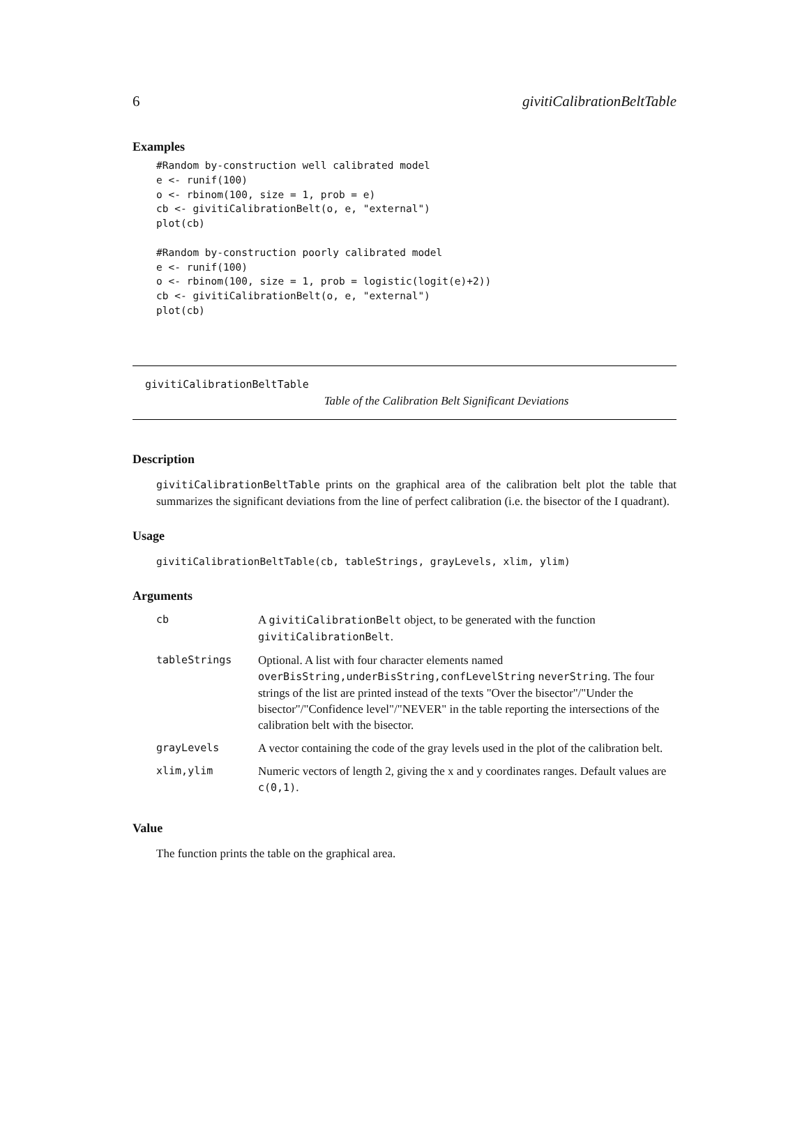6 givitiCalibrationBeltTable
Examples
#Random by-construction well calibrated model
e <- runif(100)
o <- rbinom(100, size = 1, prob = e)
cb <- givitiCalibrationBelt(o, e, "external")
plot(cb)

#Random by-construction poorly calibrated model
e <- runif(100)
o <- rbinom(100, size = 1, prob = logistic(logit(e)+2))
cb <- givitiCalibrationBelt(o, e, "external")
plot(cb)
givitiCalibrationBeltTable
Table of the Calibration Belt Significant Deviations
Description
givitiCalibrationBeltTable prints on the graphical area of the calibration belt plot the table that summarizes the significant deviations from the line of perfect calibration (i.e. the bisector of the I quadrant).
Usage
givitiCalibrationBeltTable(cb, tableStrings, grayLevels, xlim, ylim)
Arguments
| cb | A givitiCalibrationBelt object, to be generated with the function givitiCalibrationBelt . |
| tableStrings | Optional. A list with four character elements named overBisString,underBisString,confLevelString neverString . The four strings of the list are printed instead of the texts "Over the bisector"/"Under the bisector"/"Confidence level"/"NEVER" in the table reporting the intersections of the calibration belt with the bisector. |
| grayLevels | A vector containing the code of the gray levels used in the plot of the calibration belt. |
| xlim,ylim | Numeric vectors of length 2, giving the x and y coordinates ranges. Default values are c(0,1) . |
Value
The function prints the table on the graphical area.